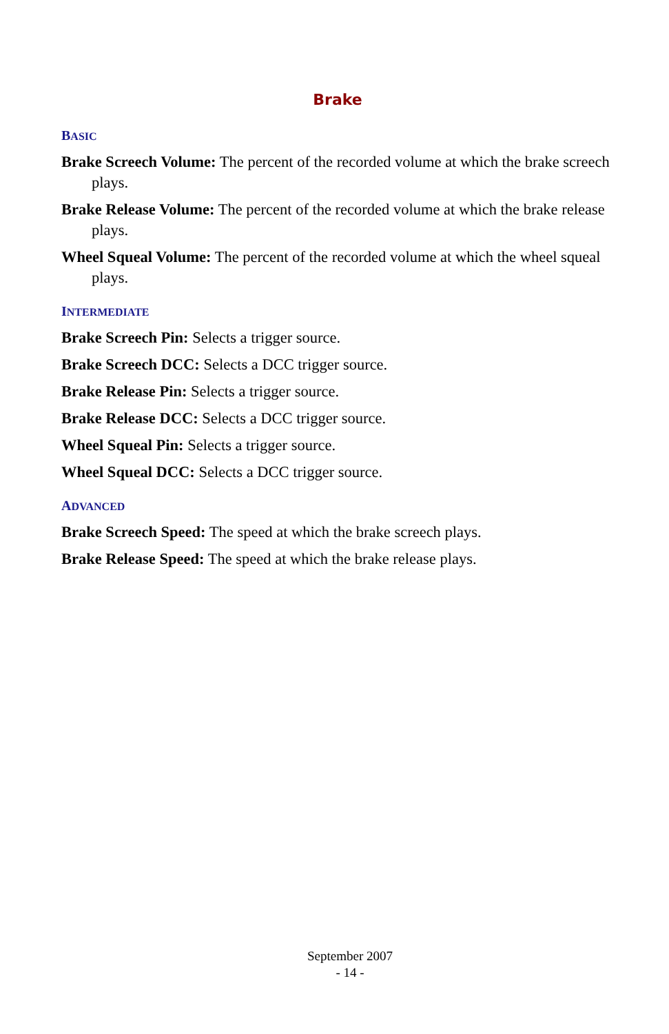Brake
BASIC
Brake Screech Volume: The percent of the recorded volume at which the brake screech plays.
Brake Release Volume: The percent of the recorded volume at which the brake release plays.
Wheel Squeal Volume: The percent of the recorded volume at which the wheel squeal plays.
INTERMEDIATE
Brake Screech Pin: Selects a trigger source.
Brake Screech DCC: Selects a DCC trigger source.
Brake Release Pin: Selects a trigger source.
Brake Release DCC: Selects a DCC trigger source.
Wheel Squeal Pin: Selects a trigger source.
Wheel Squeal DCC: Selects a DCC trigger source.
ADVANCED
Brake Screech Speed: The speed at which the brake screech plays.
Brake Release Speed: The speed at which the brake release plays.
September 2007
- 14 -